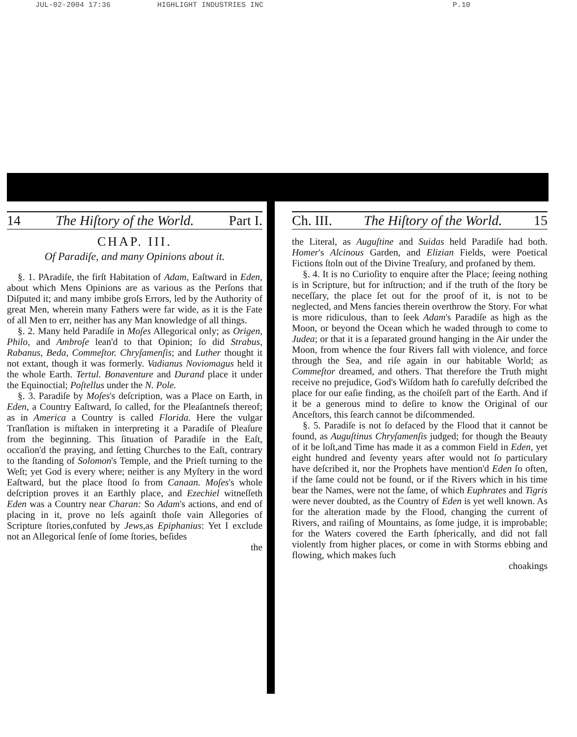JUL-02-2004 17:36 HIGHLIGHT INDUSTRIES INC P.10
14 The Hiſtory of the World. Part I.
CHAP. III.
Of Paradiſe, and many Opinions about it.
§. 1. PAradiſe, the firſt Habitation of Adam, Eaſtward in Eden, about which Mens Opinions are as various as the Perſons that Diſputed it; and many imbibe groſs Errors, led by the Authority of great Men, wherein many Fathers were far wide, as it is the Fate of all Men to err, neither has any Man knowledge of all things.
§. 2. Many held Paradiſe in Moſes Allegorical only; as Origen, Philo, and Ambroſe lean'd to that Opinion; ſo did Strabus, Rabanus, Beda, Commeſtor. Chryſamenſis; and Luther thought it not extant, though it was formerly. Vadianus Noviomagus held it the whole Earth. Tertul. Bonaventure and Durand place it under the Equinoctial; Poſtellus under the N. Pole.
§. 3. Paradiſe by Moſes's deſcription, was a Place on Earth, in Eden, a Country Eaſtward, ſo called, for the Pleaſantneſs thereof; as in America a Country is called Florida. Here the vulgar Tranſlation is miſtaken in interpreting it a Paradiſe of Pleaſure from the beginning. This ſituation of Paradiſe in the Eaſt, occaſion'd the praying, and ſetting Churches to the Eaſt, contrary to the ſtanding of Solomon's Temple, and the Prieſt turning to the Weſt; yet God is every where; neither is any Myſtery in the word Eaſtward, but the place ſtood ſo from Canaan. Moſes's whole deſcription proves it an Earthly place, and Ezechiel witneſſeth Eden was a Country near Charan: So Adam's actions, and end of placing in it, prove no leſs againſt thoſe vain Allegories of Scripture ſtories,confuted by Jews,as Epiphanius: Yet I exclude not an Allegorical ſenſe of ſome ſtories, beſides
the
Ch. III. The Hiſtory of the World. 15
the Literal, as Auguſtine and Suidas held Paradiſe had both. Homer's Alcinous Garden, and Elizian Fields, were Poetical Fictions ſtoln out of the Divine Treaſury, and profaned by them.
§. 4. It is no Curioſity to enquire after the Place; ſeeing nothing is in Scripture, but for inſtruction; and if the truth of the ſtory be neceſſary, the place ſet out for the proof of it, is not to be neglected, and Mens fancies therein overthrow the Story. For what is more ridiculous, than to ſeek Adam's Paradiſe as high as the Moon, or beyond the Ocean which he waded through to come to Judea; or that it is a ſeparated ground hanging in the Air under the Moon, from whence the four Rivers fall with violence, and force through the Sea, and riſe again in our habitable World; as Commeſtor dreamed, and others. That therefore the Truth might receive no prejudice, God's Wiſdom hath ſo carefully deſcribed the place for our eaſie finding, as the choiſeſt part of the Earth. And if it be a generous mind to deſire to know the Original of our Anceſtors, this ſearch cannot be diſcommended.
§. 5. Paradiſe is not ſo defaced by the Flood that it cannot be found, as Auguſtinus Chryſamenſis judged; for though the Beauty of it be loſt,and Time has made it as a common Field in Eden, yet eight hundred and ſeventy years after would not ſo particulary have deſcribed it, nor the Prophets have mention'd Eden ſo often, if the ſame could not be found, or if the Rivers which in his time bear the Names, were not the ſame, of which Euphrates and Tigris were never doubted, as the Country of Eden is yet well known. As for the alteration made by the Flood, changing the current of Rivers, and raiſing of Mountains, as ſome judge, it is improbable; for the Waters covered the Earth ſpherically, and did not fall violently from higher places, or come in with Storms ebbing and flowing, which makes ſuch
choakings